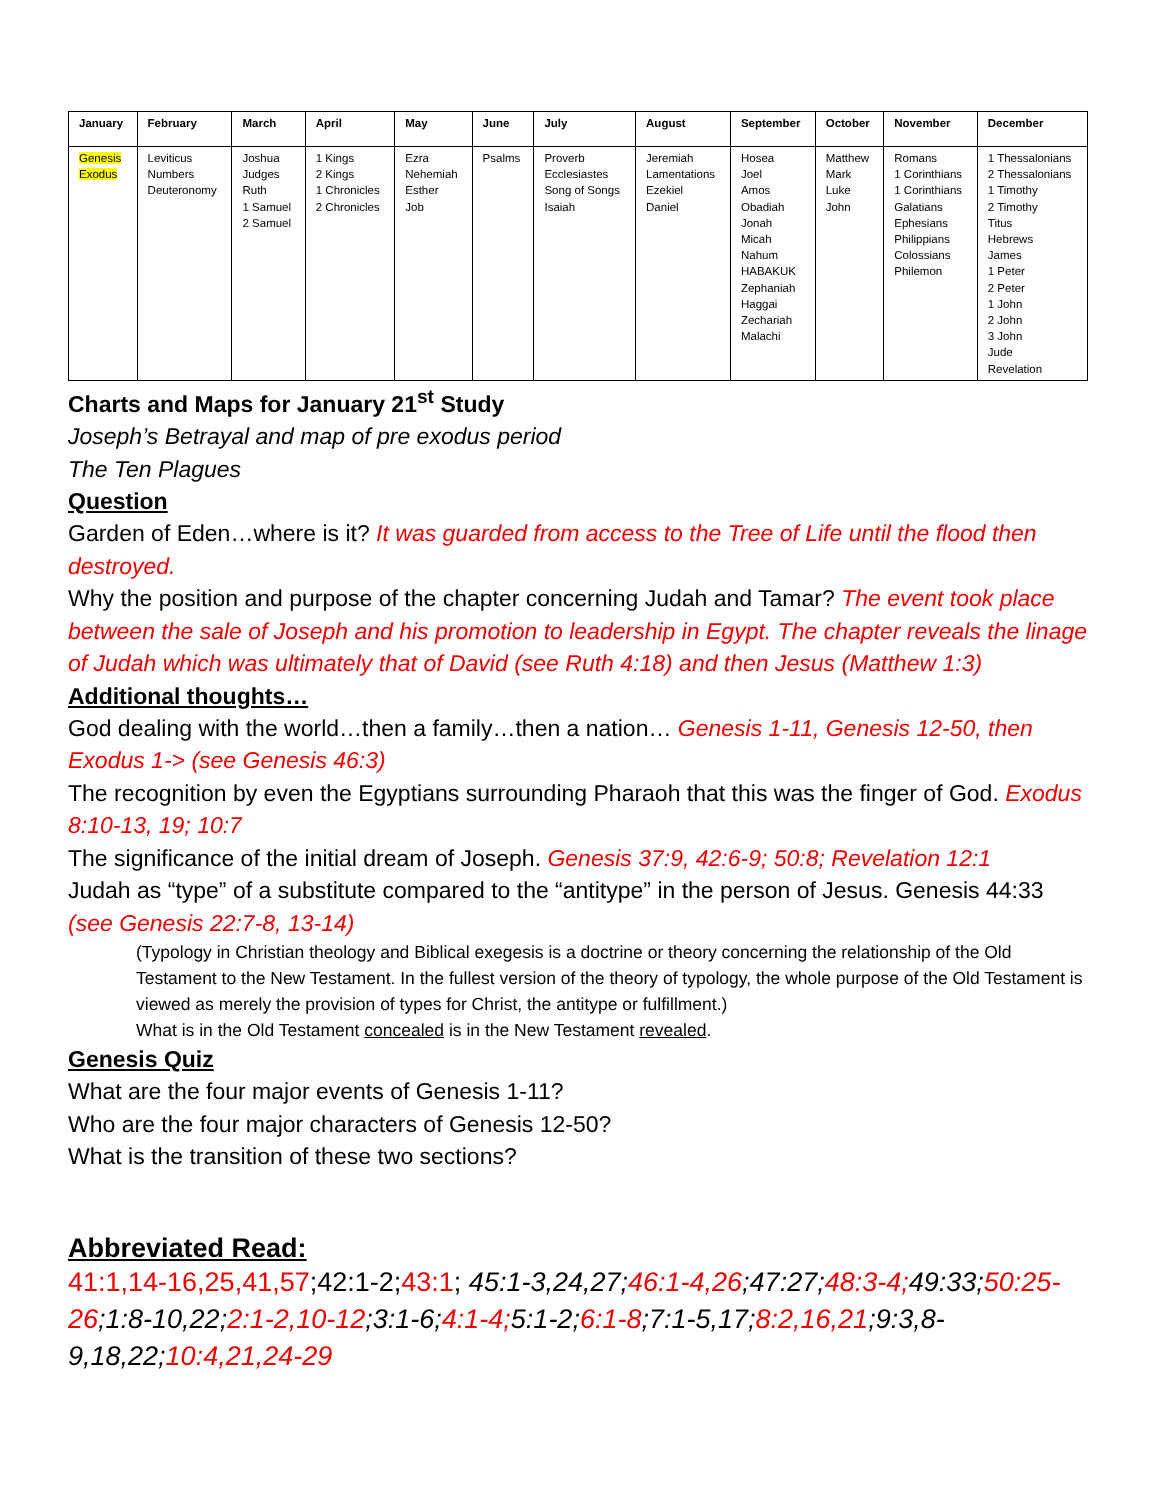| January | February | March | April | May | June | July | August | September | October | November | December |
| --- | --- | --- | --- | --- | --- | --- | --- | --- | --- | --- | --- |
| Genesis Exodus | Leviticus Numbers Deuteronomy | Joshua Judges Ruth 1 Samuel 2 Samuel | 1 Kings 2 Kings 1 Chronicles 2 Chronicles | Ezra Nehemiah Esther Job | Psalms | Proverb Ecclesiastes Song of Songs Isaiah | Jeremiah Lamentations Ezekiel Daniel | Hosea Joel Amos Obadiah Jonah Micah Nahum HABAKUK Zephaniah Haggai Zechariah Malachi | Matthew Mark Luke John | Romans 1 Corinthians 1 Corinthians Galatians Ephesians Philippians Colossians Philemon | 1 Thessalonians 2 Thessalonians 1 Timothy 2 Timothy Titus Hebrews James 1 Peter 2 Peter 1 John 2 John 3 John Jude Revelation |
Charts and Maps for January 21<sup>st</sup> Study
Joseph’s Betrayal and map of pre exodus period
The Ten Plagues
Question
Garden of Eden…where is it? It was guarded from access to the Tree of Life until the flood then destroyed.
Why the position and purpose of the chapter concerning Judah and Tamar? The event took place between the sale of Joseph and his promotion to leadership in Egypt. The chapter reveals the linage of Judah which was ultimately that of David (see Ruth 4:18) and then Jesus (Matthew 1:3)
Additional thoughts…
God dealing with the world…then a family…then a nation… Genesis 1-11, Genesis 12-50, then Exodus 1-> (see Genesis 46:3)
The recognition by even the Egyptians surrounding Pharaoh that this was the finger of God. Exodus 8:10-13, 19; 10:7
The significance of the initial dream of Joseph. Genesis 37:9, 42:6-9; 50:8; Revelation 12:1
Judah as “type” of a substitute compared to the “antitype” in the person of Jesus. Genesis 44:33 (see Genesis 22:7-8, 13-14)
(Typology in Christian theology and Biblical exegesis is a doctrine or theory concerning the relationship of the Old Testament to the New Testament. In the fullest version of the theory of typology, the whole purpose of the Old Testament is viewed as merely the provision of types for Christ, the antitype or fulfillment.)
What is in the Old Testament concealed is in the New Testament revealed.
Genesis Quiz
What are the four major events of Genesis 1-11?
Who are the four major characters of Genesis 12-50?
What is the transition of these two sections?
Abbreviated Read:
41:1,14-16,25,41,57;42:1-2;43:1; 45:1-3,24,27;46:1-4,26;47:27;48:3-4; 49:33;50:25-26;1:8-10,22;2:1-2,10-12;3:1-6;4:1-4; 5:1-2;6:1-8;7:1-5,17;8:2,16,21;9:3,8-9,18,22;10:4,21,24-29